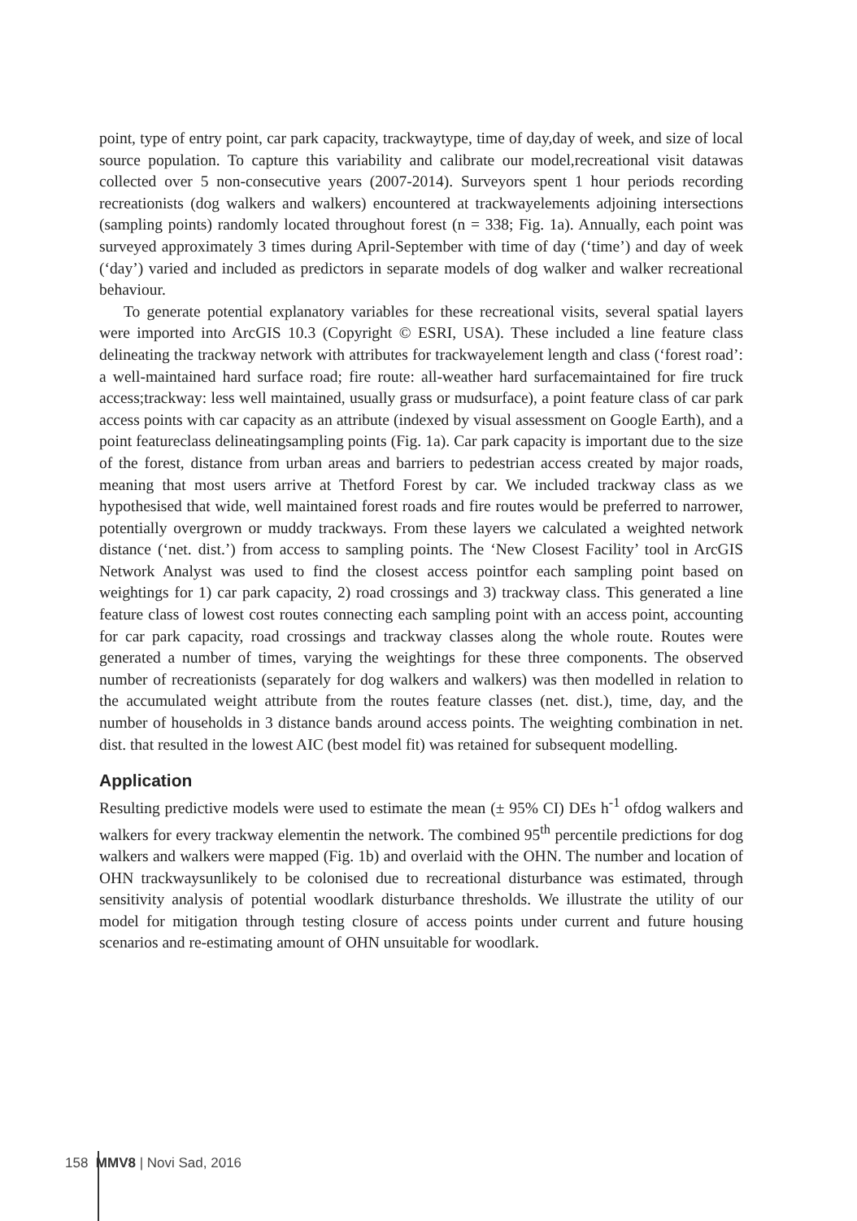point, type of entry point, car park capacity, trackwaytype, time of day,day of week, and size of local source population. To capture this variability and calibrate our model,recreational visit datawas collected over 5 non-consecutive years (2007-2014). Surveyors spent 1 hour periods recording recreationists (dog walkers and walkers) encountered at trackwayelements adjoining intersections (sampling points) randomly located throughout forest (n = 338; Fig. 1a). Annually, each point was surveyed approximately 3 times during April-September with time of day (‘time’) and day of week (‘day’) varied and included as predictors in separate models of dog walker and walker recreational behaviour.
To generate potential explanatory variables for these recreational visits, several spatial layers were imported into ArcGIS 10.3 (Copyright © ESRI, USA). These included a line feature class delineating the trackway network with attributes for trackwayelement length and class (‘forest road’: a well-maintained hard surface road; fire route: all-weather hard surfacemaintained for fire truck access;trackway: less well maintained, usually grass or mudsurface), a point feature class of car park access points with car capacity as an attribute (indexed by visual assessment on Google Earth), and a point featureclass delineatingsampling points (Fig. 1a). Car park capacity is important due to the size of the forest, distance from urban areas and barriers to pedestrian access created by major roads, meaning that most users arrive at Thetford Forest by car. We included trackway class as we hypothesised that wide, well maintained forest roads and fire routes would be preferred to narrower, potentially overgrown or muddy trackways. From these layers we calculated a weighted network distance (‘net. dist.’) from access to sampling points. The ‘New Closest Facility’ tool in ArcGIS Network Analyst was used to find the closest access pointfor each sampling point based on weightings for 1) car park capacity, 2) road crossings and 3) trackway class. This generated a line feature class of lowest cost routes connecting each sampling point with an access point, accounting for car park capacity, road crossings and trackway classes along the whole route. Routes were generated a number of times, varying the weightings for these three components. The observed number of recreationists (separately for dog walkers and walkers) was then modelled in relation to the accumulated weight attribute from the routes feature classes (net. dist.), time, day, and the number of households in 3 distance bands around access points. The weighting combination in net. dist. that resulted in the lowest AIC (best model fit) was retained for subsequent modelling.
Application
Resulting predictive models were used to estimate the mean (± 95% CI) DEs h<sup>-1</sup> ofdog walkers and walkers for every trackway elementin the network. The combined 95<sup>th</sup> percentile predictions for dog walkers and walkers were mapped (Fig. 1b) and overlaid with the OHN. The number and location of OHN trackwaysunlikely to be colonised due to recreational disturbance was estimated, through sensitivity analysis of potential woodlark disturbance thresholds. We illustrate the utility of our model for mitigation through testing closure of access points under current and future housing scenarios and re-estimating amount of OHN unsuitable for woodlark.
158 MMV8 | Novi Sad, 2016